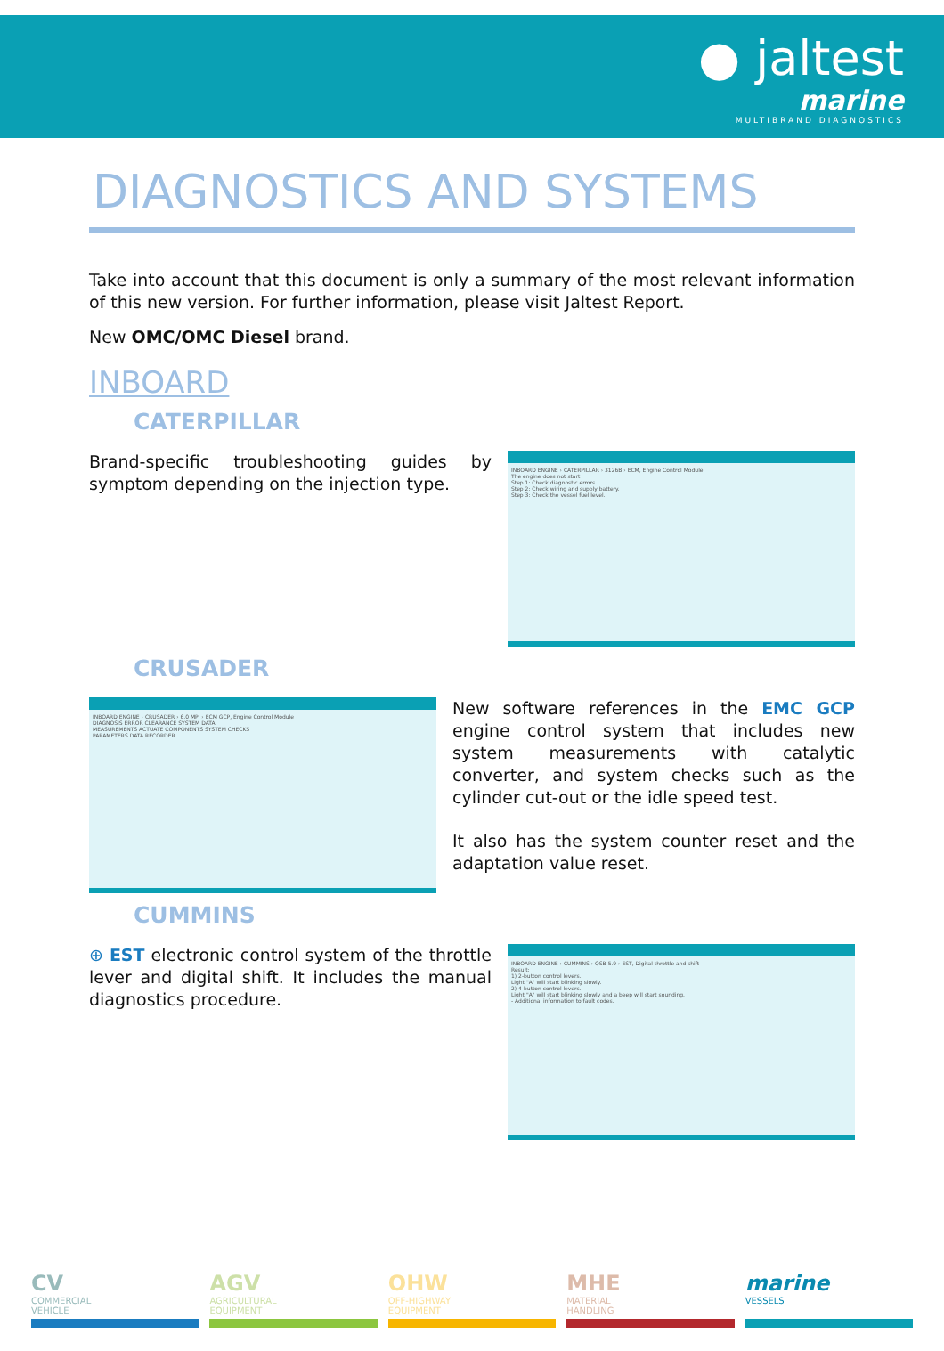● jaltest
marine
MULTIBRAND DIAGNOSTICS
DIAGNOSTICS AND SYSTEMS
Take into account that this document is only a summary of the most relevant information of this new version. For further information, please visit Jaltest Report.
New OMC/OMC Diesel brand.
INBOARD
CATERPILLAR
Brand-specific troubleshooting guides by symptom depending on the injection type.
INBOARD ENGINE › CATERPILLAR › 3126B › ECM, Engine Control Module
The engine does not start
Step 1: Check diagnostic errors.
Step 2: Check wiring and supply battery.
Step 3: Check the vessel fuel level.
CRUSADER
INBOARD ENGINE › CRUSADER › 6.0 MPI › ECM GCP, Engine Control Module
DIAGNOSIS ERROR CLEARANCE SYSTEM DATA
MEASUREMENTS ACTUATE COMPONENTS SYSTEM CHECKS
PARAMETERS DATA RECORDER
New software references in the EMC GCP engine control system that includes new system measurements with catalytic converter, and system checks such as the cylinder cut-out or the idle speed test.
It also has the system counter reset and the adaptation value reset.
CUMMINS
⊕ EST electronic control system of the throttle lever and digital shift. It includes the manual diagnostics procedure.
INBOARD ENGINE › CUMMINS › QSB 5.9 › EST, Digital throttle and shift
Result:
1) 2-button control levers.
Light "A" will start blinking slowly.
2) 4-button control levers.
Light "A" will start blinking slowly and a beep will start sounding.
- Additional information to fault codes.
CV
COMMERCIAL
VEHICLE
AGV
AGRICULTURAL
EQUIPMENT
OHW
OFF-HIGHWAY
EQUIPMENT
MHE
MATERIAL
HANDLING
marine
VESSELS